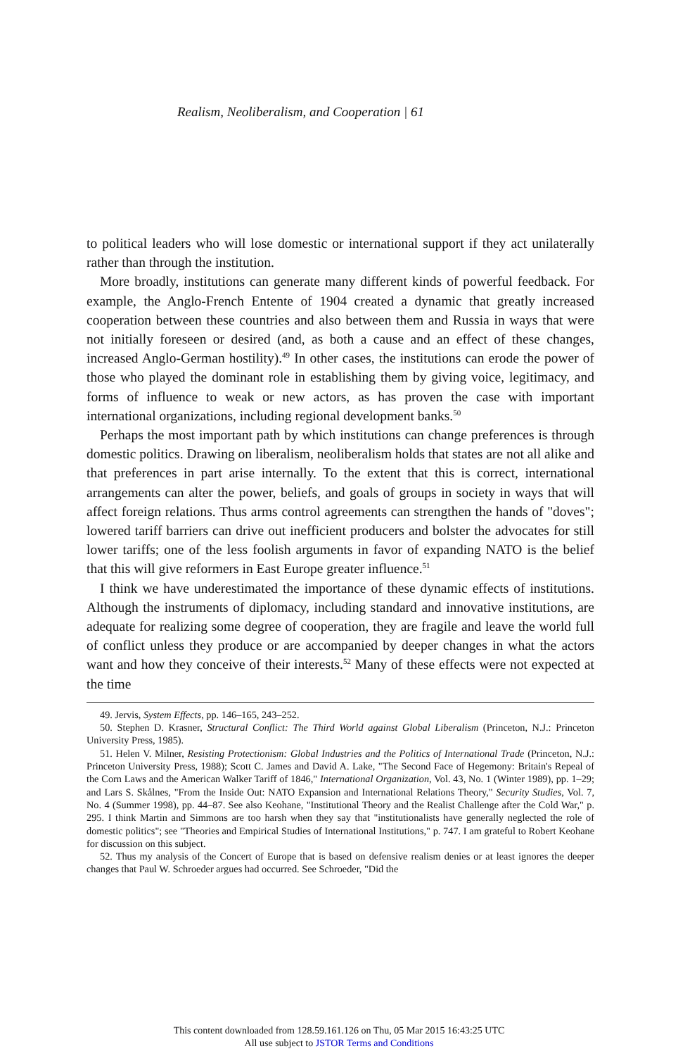Realism, Neoliberalism, and Cooperation | 61
to political leaders who will lose domestic or international support if they act unilaterally rather than through the institution.
More broadly, institutions can generate many different kinds of powerful feedback. For example, the Anglo-French Entente of 1904 created a dynamic that greatly increased cooperation between these countries and also between them and Russia in ways that were not initially foreseen or desired (and, as both a cause and an effect of these changes, increased Anglo-German hostility).<sup>49</sup> In other cases, the institutions can erode the power of those who played the dominant role in establishing them by giving voice, legitimacy, and forms of influence to weak or new actors, as has proven the case with important international organizations, including regional development banks.<sup>50</sup>
Perhaps the most important path by which institutions can change preferences is through domestic politics. Drawing on liberalism, neoliberalism holds that states are not all alike and that preferences in part arise internally. To the extent that this is correct, international arrangements can alter the power, beliefs, and goals of groups in society in ways that will affect foreign relations. Thus arms control agreements can strengthen the hands of "doves"; lowered tariff barriers can drive out inefficient producers and bolster the advocates for still lower tariffs; one of the less foolish arguments in favor of expanding NATO is the belief that this will give reformers in East Europe greater influence.<sup>51</sup>
I think we have underestimated the importance of these dynamic effects of institutions. Although the instruments of diplomacy, including standard and innovative institutions, are adequate for realizing some degree of cooperation, they are fragile and leave the world full of conflict unless they produce or are accompanied by deeper changes in what the actors want and how they conceive of their interests.<sup>52</sup> Many of these effects were not expected at the time
49. Jervis, System Effects, pp. 146–165, 243–252.
50. Stephen D. Krasner, Structural Conflict: The Third World against Global Liberalism (Princeton, N.J.: Princeton University Press, 1985).
51. Helen V. Milner, Resisting Protectionism: Global Industries and the Politics of International Trade (Princeton, N.J.: Princeton University Press, 1988); Scott C. James and David A. Lake, "The Second Face of Hegemony: Britain's Repeal of the Corn Laws and the American Walker Tariff of 1846," International Organization, Vol. 43, No. 1 (Winter 1989), pp. 1–29; and Lars S. Skålnes, "From the Inside Out: NATO Expansion and International Relations Theory," Security Studies, Vol. 7, No. 4 (Summer 1998), pp. 44–87. See also Keohane, "Institutional Theory and the Realist Challenge after the Cold War," p. 295. I think Martin and Simmons are too harsh when they say that "institutionalists have generally neglected the role of domestic politics"; see "Theories and Empirical Studies of International Institutions," p. 747. I am grateful to Robert Keohane for discussion on this subject.
52. Thus my analysis of the Concert of Europe that is based on defensive realism denies or at least ignores the deeper changes that Paul W. Schroeder argues had occurred. See Schroeder, "Did the
This content downloaded from 128.59.161.126 on Thu, 05 Mar 2015 16:43:25 UTC
All use subject to JSTOR Terms and Conditions